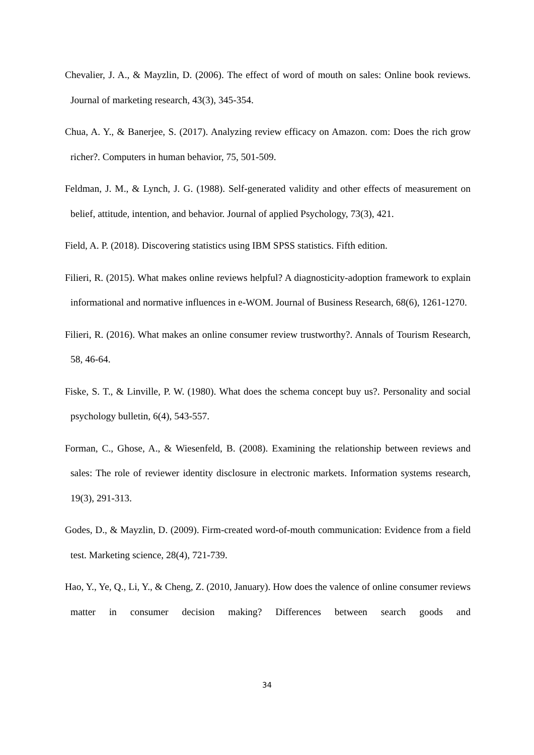Chevalier, J. A., & Mayzlin, D. (2006). The effect of word of mouth on sales: Online book reviews. Journal of marketing research, 43(3), 345-354.
Chua, A. Y., & Banerjee, S. (2017). Analyzing review efficacy on Amazon. com: Does the rich grow richer?. Computers in human behavior, 75, 501-509.
Feldman, J. M., & Lynch, J. G. (1988). Self-generated validity and other effects of measurement on belief, attitude, intention, and behavior. Journal of applied Psychology, 73(3), 421.
Field, A. P. (2018). Discovering statistics using IBM SPSS statistics. Fifth edition.
Filieri, R. (2015). What makes online reviews helpful? A diagnosticity-adoption framework to explain informational and normative influences in e-WOM. Journal of Business Research, 68(6), 1261-1270.
Filieri, R. (2016). What makes an online consumer review trustworthy?. Annals of Tourism Research, 58, 46-64.
Fiske, S. T., & Linville, P. W. (1980). What does the schema concept buy us?. Personality and social psychology bulletin, 6(4), 543-557.
Forman, C., Ghose, A., & Wiesenfeld, B. (2008). Examining the relationship between reviews and sales: The role of reviewer identity disclosure in electronic markets. Information systems research, 19(3), 291-313.
Godes, D., & Mayzlin, D. (2009). Firm-created word-of-mouth communication: Evidence from a field test. Marketing science, 28(4), 721-739.
Hao, Y., Ye, Q., Li, Y., & Cheng, Z. (2010, January). How does the valence of online consumer reviews matter in consumer decision making? Differences between search goods and
34